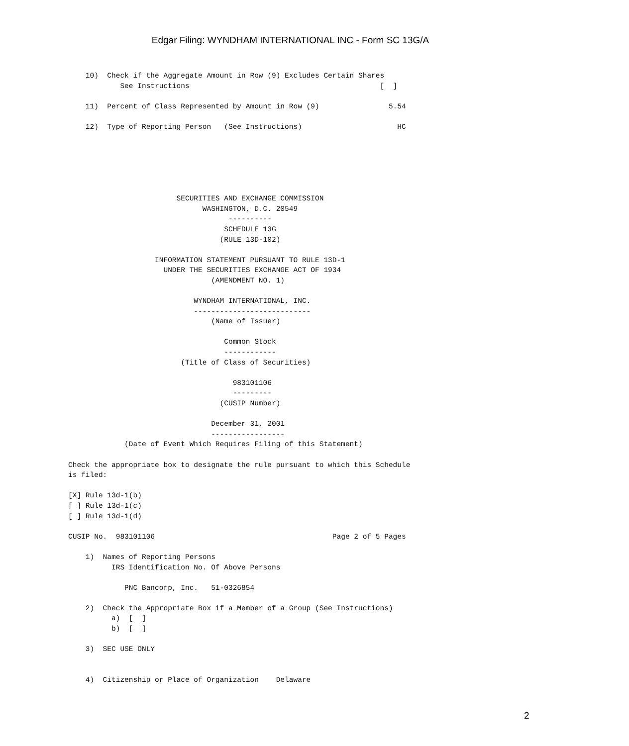Edgar Filing: WYNDHAM INTERNATIONAL INC - Form SC 13G/A
    10)  Check if the Aggregate Amount in Row (9) Excludes Certain Shares
            See Instructions                                            [  ]

    11)  Percent of Class Represented by Amount in Row (9)                5.54

    12)  Type of Reporting Person   (See Instructions)                      HC






                         SECURITIES AND EXCHANGE COMMISSION
                               WASHINGTON, D.C. 20549
                                     ----------
                                    SCHEDULE 13G
                                   (RULE 13D-102)

                    INFORMATION STATEMENT PURSUANT TO RULE 13D-1
                      UNDER THE SECURITIES EXCHANGE ACT OF 1934
                                 (AMENDMENT NO. 1)

                             WYNDHAM INTERNATIONAL, INC.
                             ---------------------------
                                 (Name of Issuer)

                                    Common Stock
                                    ------------
                          (Title of Class of Securities)

                                      983101106
                                      ---------
                                   (CUSIP Number)

                                 December 31, 2001
                                 -----------------
             (Date of Event Which Requires Filing of this Statement)

Check the appropriate box to designate the rule pursuant to which this Schedule
is filed:

[X] Rule 13d-1(b)
[ ] Rule 13d-1(c)
[ ] Rule 13d-1(d)

CUSIP No.  983101106                                         Page 2 of 5 Pages

    1)  Names of Reporting Persons
          IRS Identification No. Of Above Persons

             PNC Bancorp, Inc.   51-0326854

    2)  Check the Appropriate Box if a Member of a Group (See Instructions)
          a)  [  ]
          b)  [  ]

    3)  SEC USE ONLY


    4)  Citizenship or Place of Organization    Delaware
2